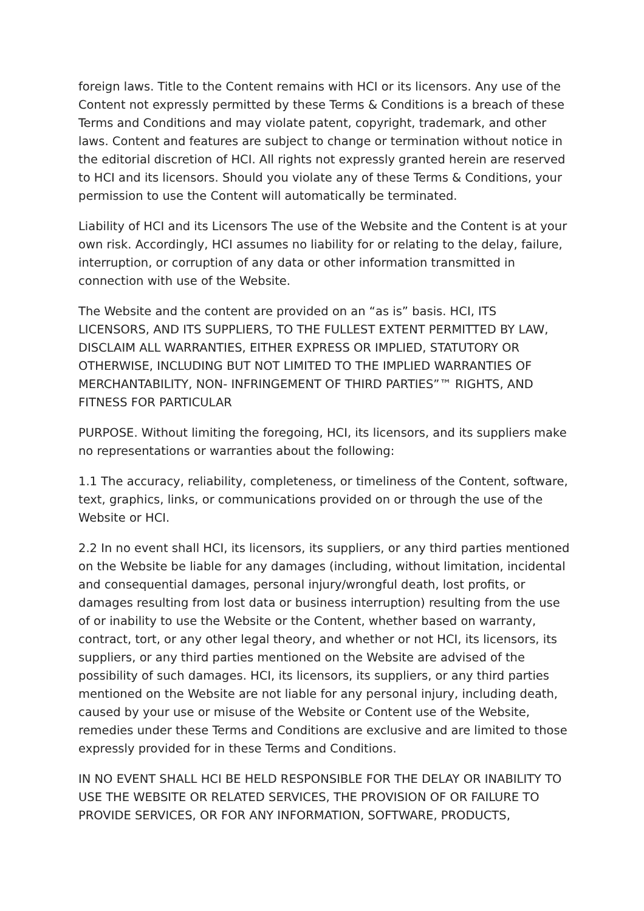foreign laws. Title to the Content remains with HCI or its licensors. Any use of the Content not expressly permitted by these Terms & Conditions is a breach of these Terms and Conditions and may violate patent, copyright, trademark, and other laws. Content and features are subject to change or termination without notice in the editorial discretion of HCI. All rights not expressly granted herein are reserved to HCI and its licensors. Should you violate any of these Terms & Conditions, your permission to use the Content will automatically be terminated.
Liability of HCI and its Licensors The use of the Website and the Content is at your own risk. Accordingly, HCI assumes no liability for or relating to the delay, failure, interruption, or corruption of any data or other information transmitted in connection with use of the Website.
The Website and the content are provided on an “as is” basis. HCI, ITS LICENSORS, AND ITS SUPPLIERS, TO THE FULLEST EXTENT PERMITTED BY LAW, DISCLAIM ALL WARRANTIES, EITHER EXPRESS OR IMPLIED, STATUTORY OR OTHERWISE, INCLUDING BUT NOT LIMITED TO THE IMPLIED WARRANTIES OF MERCHANTABILITY, NON- INFRINGEMENT OF THIRD PARTIES”™ RIGHTS, AND FITNESS FOR PARTICULAR
PURPOSE. Without limiting the foregoing, HCI, its licensors, and its suppliers make no representations or warranties about the following:
1.1 The accuracy, reliability, completeness, or timeliness of the Content, software, text, graphics, links, or communications provided on or through the use of the Website or HCI.
2.2 In no event shall HCI, its licensors, its suppliers, or any third parties mentioned on the Website be liable for any damages (including, without limitation, incidental and consequential damages, personal injury/wrongful death, lost profits, or damages resulting from lost data or business interruption) resulting from the use of or inability to use the Website or the Content, whether based on warranty, contract, tort, or any other legal theory, and whether or not HCI, its licensors, its suppliers, or any third parties mentioned on the Website are advised of the possibility of such damages. HCI, its licensors, its suppliers, or any third parties mentioned on the Website are not liable for any personal injury, including death, caused by your use or misuse of the Website or Content use of the Website, remedies under these Terms and Conditions are exclusive and are limited to those expressly provided for in these Terms and Conditions.
IN NO EVENT SHALL HCI BE HELD RESPONSIBLE FOR THE DELAY OR INABILITY TO USE THE WEBSITE OR RELATED SERVICES, THE PROVISION OF OR FAILURE TO PROVIDE SERVICES, OR FOR ANY INFORMATION, SOFTWARE, PRODUCTS,